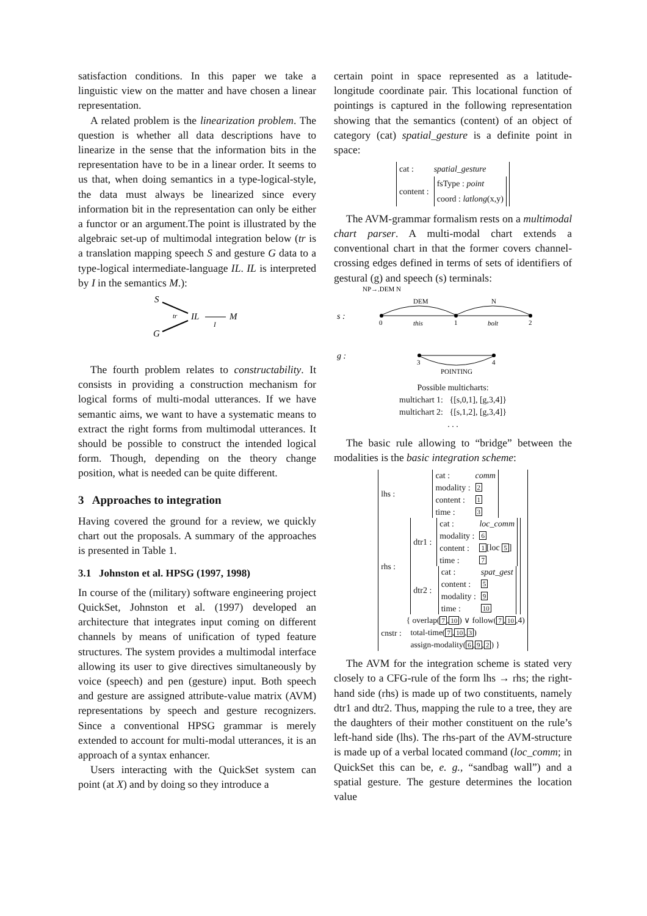satisfaction conditions. In this paper we take a linguistic view on the matter and have chosen a linear representation.
A related problem is the linearization problem. The question is whether all data descriptions have to linearize in the sense that the information bits in the representation have to be in a linear order. It seems to us that, when doing semantics in a type-logical-style, the data must always be linearized since every information bit in the representation can only be either a functor or an argument.The point is illustrated by the algebraic set-up of multimodal integration below (tr is a translation mapping speech S and gesture G data to a type-logical intermediate-language IL. IL is interpreted by I in the semantics M.):
S
tr
IL
I
M
G
The fourth problem relates to constructability. It consists in providing a construction mechanism for logical forms of multi-modal utterances. If we have semantic aims, we want to have a systematic means to extract the right forms from multimodal utterances. It should be possible to construct the intended logical form. Though, depending on the theory change position, what is needed can be quite different.
3 Approaches to integration
Having covered the ground for a review, we quickly chart out the proposals. A summary of the approaches is presented in Table 1.
3.1 Johnston et al. HPSG (1997, 1998)
In course of the (military) software engineering project QuickSet, Johnston et al. (1997) developed an architecture that integrates input coming on different channels by means of unification of typed feature structures. The system provides a multimodal interface allowing its user to give directives simultaneously by voice (speech) and pen (gesture) input. Both speech and gesture are assigned attribute-value matrix (AVM) representations by speech and gesture recognizers. Since a conventional HPSG grammar is merely extended to account for multi-modal utterances, it is an approach of a syntax enhancer.
Users interacting with the QuickSet system can point (at X) and by doing so they introduce a
certain point in space represented as a latitude-longitude coordinate pair. This locational function of pointings is captured in the following representation showing that the semantics (content) of an object of category (cat) spatial_gesture is a definite point in space:
| cat : | spatial_gesture |
| content : | / fsType : point / / coord : latlong (x,y) / |
The AVM-grammar formalism rests on a multimodal chart parser. A multi-modal chart extends a conventional chart in that the former covers channel-crossing edges defined in terms of sets of identifiers of gestural (g) and speech (s) terminals:
NP→.DEM N
s :
0
1
2
DEM
N
this
bolt
g :
3
4
POINTING
Possible multicharts:
multichart 1: {[s,0,1], [g,3,4]}
multichart 2: {[s,1,2], [g,3,4]}
. . .
The basic rule allowing to “bridge” between the modalities is the basic integration scheme:
| lhs : | / cat : / comm / / modality : / 2 / / content : / 1 / / time : / 3 / |
| rhs : | / dtr1 : / / cat : / loc_comm / / modality : / 6 / / content : / 1 [loc 5 ] / / time : / 7 / / / dtr2 : / / cat : / spat_gest / / content : / 5 / / modality : / 9 / / time : / 10 / / |
| cnstr : | { overlap( 7 , 10 ) ∨ follow( 7 , 10 ,4) total-time( 7 , 10 , 3 ) assign-modality( 6 , 9 , 2 ) } |
The AVM for the integration scheme is stated very closely to a CFG-rule of the form lhs → rhs; the right-hand side (rhs) is made up of two constituents, namely dtr1 and dtr2. Thus, mapping the rule to a tree, they are the daughters of their mother constituent on the rule’s left-hand side (lhs). The rhs-part of the AVM-structure is made up of a verbal located command (loc_comm; in QuickSet this can be, e. g., “sandbag wall”) and a spatial gesture. The gesture determines the location value